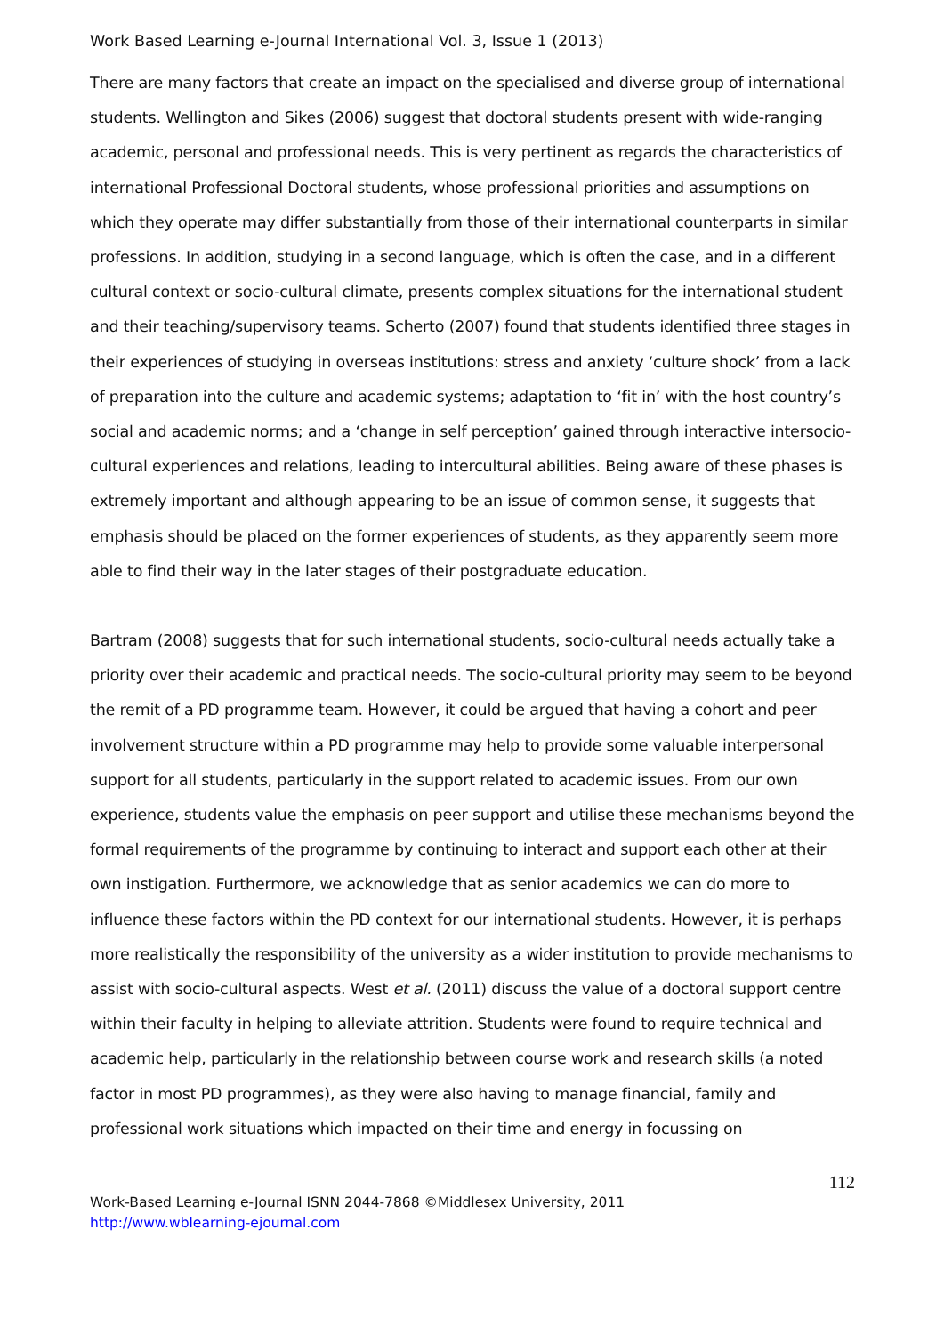Work Based Learning e-Journal International Vol. 3, Issue 1 (2013)
There are many factors that create an impact on the specialised and diverse group of international students. Wellington and Sikes (2006) suggest that doctoral students present with wide-ranging academic, personal and professional needs. This is very pertinent as regards the characteristics of international Professional Doctoral students, whose professional priorities and assumptions on which they operate may differ substantially from those of their international counterparts in similar professions. In addition, studying in a second language, which is often the case, and in a different cultural context or socio-cultural climate, presents complex situations for the international student and their teaching/supervisory teams. Scherto (2007) found that students identified three stages in their experiences of studying in overseas institutions: stress and anxiety ‘culture shock’ from a lack of preparation into the culture and academic systems; adaptation to ‘fit in’ with the host country’s social and academic norms; and a ‘change in self perception’ gained through interactive intersocio-cultural experiences and relations, leading to intercultural abilities. Being aware of these phases is extremely important and although appearing to be an issue of common sense, it suggests that emphasis should be placed on the former experiences of students, as they apparently seem more able to find their way in the later stages of their postgraduate education.
Bartram (2008) suggests that for such international students, socio-cultural needs actually take a priority over their academic and practical needs. The socio-cultural priority may seem to be beyond the remit of a PD programme team. However, it could be argued that having a cohort and peer involvement structure within a PD programme may help to provide some valuable interpersonal support for all students, particularly in the support related to academic issues. From our own experience, students value the emphasis on peer support and utilise these mechanisms beyond the formal requirements of the programme by continuing to interact and support each other at their own instigation. Furthermore, we acknowledge that as senior academics we can do more to influence these factors within the PD context for our international students. However, it is perhaps more realistically the responsibility of the university as a wider institution to provide mechanisms to assist with socio-cultural aspects. West et al. (2011) discuss the value of a doctoral support centre within their faculty in helping to alleviate attrition. Students were found to require technical and academic help, particularly in the relationship between course work and research skills (a noted factor in most PD programmes), as they were also having to manage financial, family and professional work situations which impacted on their time and energy in focussing on
112
Work-Based Learning e-Journal ISNN 2044-7868 ©Middlesex University, 2011
http://www.wblearning-ejournal.com